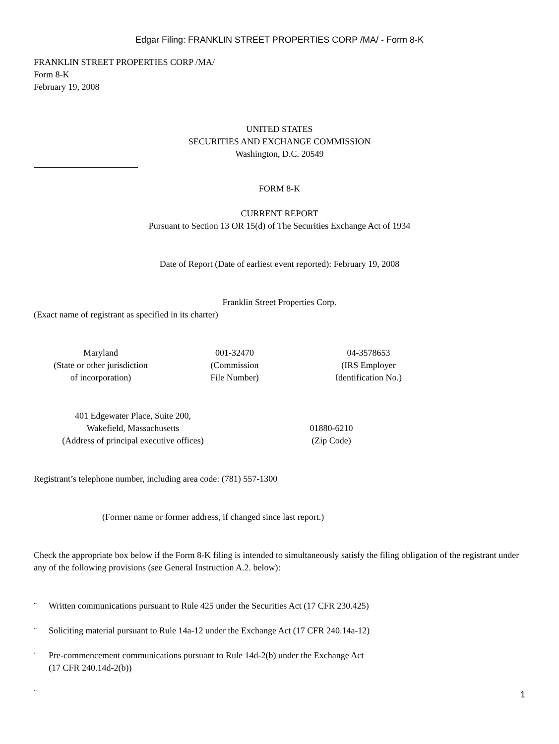Edgar Filing: FRANKLIN STREET PROPERTIES CORP /MA/ - Form 8-K
FRANKLIN STREET PROPERTIES CORP /MA/
Form 8-K
February 19, 2008
UNITED STATES
SECURITIES AND EXCHANGE COMMISSION
Washington, D.C. 20549
FORM 8-K
CURRENT REPORT
Pursuant to Section 13 OR 15(d) of The Securities Exchange Act of 1934
Date of Report (Date of earliest event reported): February 19, 2008
Franklin Street Properties Corp.
(Exact name of registrant as specified in its charter)
Maryland
(State or other jurisdiction
of incorporation)
001-32470
(Commission
File Number)
04-3578653
(IRS Employer
Identification No.)
401 Edgewater Place, Suite 200,
Wakefield, Massachusetts
(Address of principal executive offices)
01880-6210
(Zip Code)
Registrant’s telephone number, including area code: (781) 557-1300
(Former name or former address, if changed since last report.)
Check the appropriate box below if the Form 8-K filing is intended to simultaneously satisfy the filing obligation of the registrant under any of the following provisions (see General Instruction A.2. below):
¨ Written communications pursuant to Rule 425 under the Securities Act (17 CFR 230.425)
¨ Soliciting material pursuant to Rule 14a-12 under the Exchange Act (17 CFR 240.14a-12)
¨ Pre-commencement communications pursuant to Rule 14d-2(b) under the Exchange Act
(17 CFR 240.14d-2(b))
¨
1